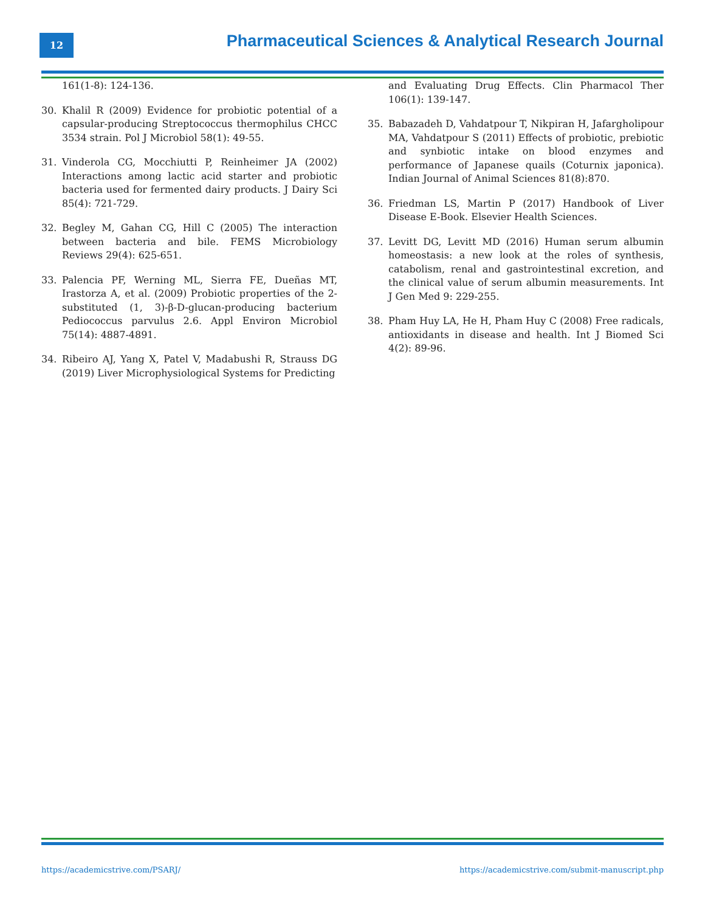12
Pharmaceutical Sciences & Analytical Research Journal
161(1-8): 124-136.
30. Khalil R (2009) Evidence for probiotic potential of a capsular-producing Streptococcus thermophilus CHCC 3534 strain. Pol J Microbiol 58(1): 49-55.
31. Vinderola CG, Mocchiutti P, Reinheimer JA (2002) Interactions among lactic acid starter and probiotic bacteria used for fermented dairy products. J Dairy Sci 85(4): 721-729.
32. Begley M, Gahan CG, Hill C (2005) The interaction between bacteria and bile. FEMS Microbiology Reviews 29(4): 625-651.
33. Palencia PF, Werning ML, Sierra FE, Dueñas MT, Irastorza A, et al. (2009) Probiotic properties of the 2-substituted (1, 3)-β-D-glucan-producing bacterium Pediococcus parvulus 2.6. Appl Environ Microbiol 75(14): 4887-4891.
34. Ribeiro AJ, Yang X, Patel V, Madabushi R, Strauss DG (2019) Liver Microphysiological Systems for Predicting
and Evaluating Drug Effects. Clin Pharmacol Ther 106(1): 139-147.
35. Babazadeh D, Vahdatpour T, Nikpiran H, Jafargholipour MA, Vahdatpour S (2011) Effects of probiotic, prebiotic and synbiotic intake on blood enzymes and performance of Japanese quails (Coturnix japonica). Indian Journal of Animal Sciences 81(8):870.
36. Friedman LS, Martin P (2017) Handbook of Liver Disease E-Book. Elsevier Health Sciences.
37. Levitt DG, Levitt MD (2016) Human serum albumin homeostasis: a new look at the roles of synthesis, catabolism, renal and gastrointestinal excretion, and the clinical value of serum albumin measurements. Int J Gen Med 9: 229-255.
38. Pham Huy LA, He H, Pham Huy C (2008) Free radicals, antioxidants in disease and health. Int J Biomed Sci 4(2): 89-96.
https://academicstrive.com/PSARJ/ https://academicstrive.com/submit-manuscript.php